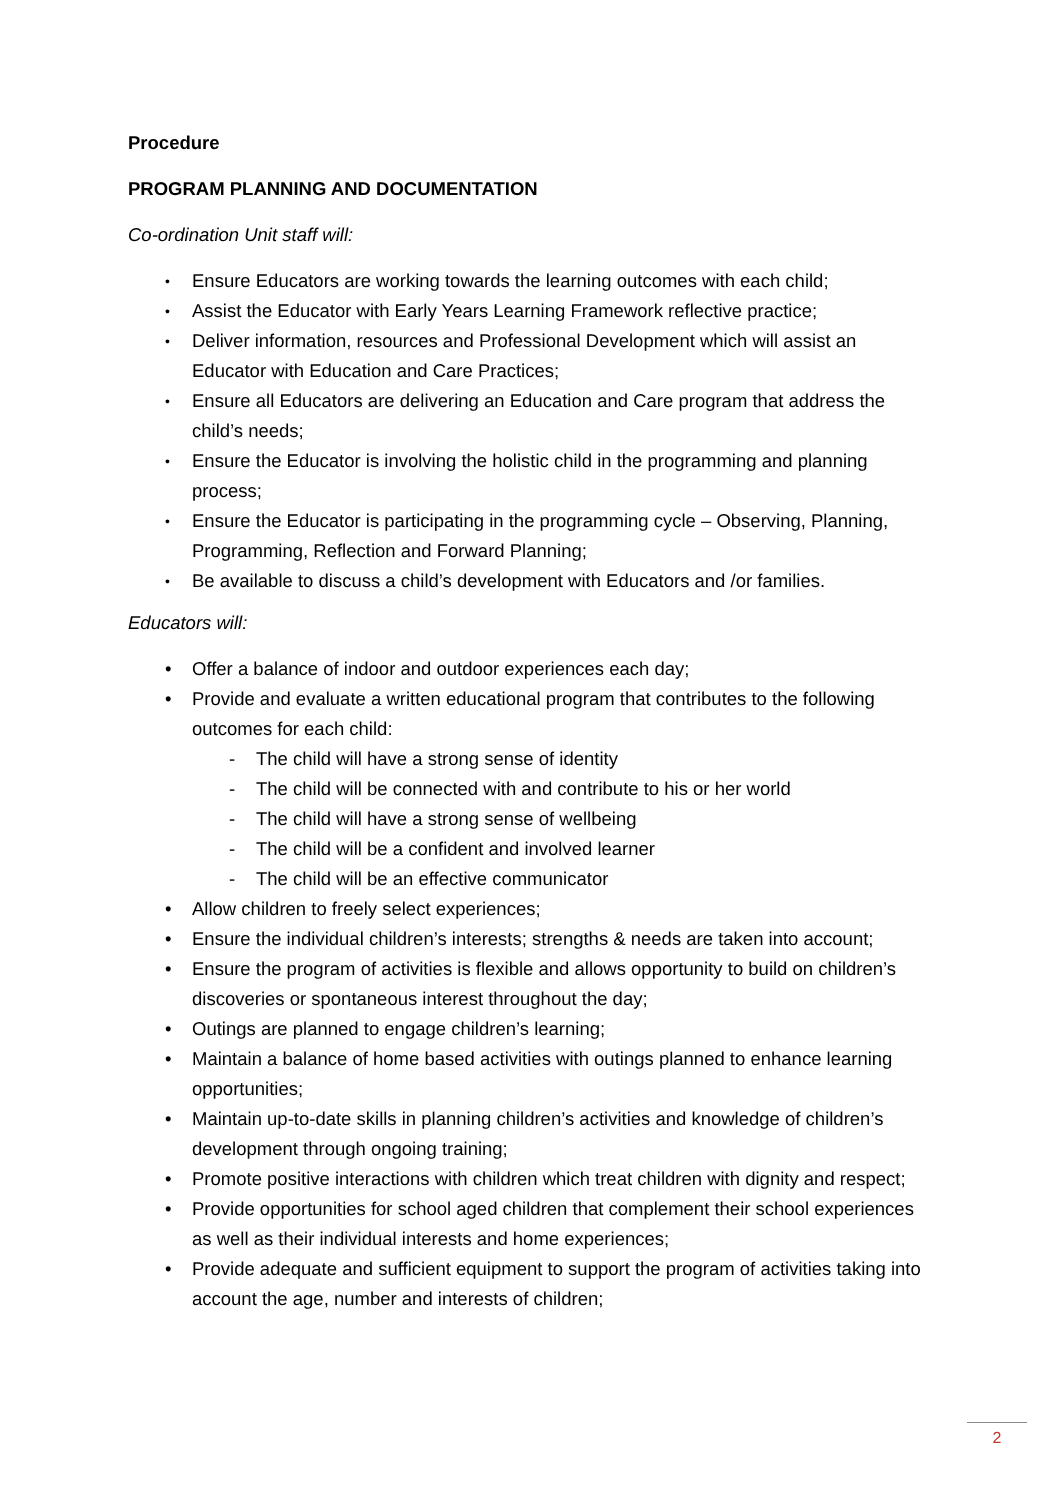Procedure
PROGRAM PLANNING AND DOCUMENTATION
Co-ordination Unit staff will:
• Ensure Educators are working towards the learning outcomes with each child;
• Assist the Educator with Early Years Learning Framework reflective practice;
• Deliver information, resources and Professional Development which will assist an Educator with Education and Care Practices;
• Ensure all Educators are delivering an Education and Care program that address the child’s needs;
• Ensure the Educator is involving the holistic child in the programming and planning process;
• Ensure the Educator is participating in the programming cycle – Observing, Planning, Programming, Reflection and Forward Planning;
• Be available to discuss a child’s development with Educators and /or families.
Educators will:
• Offer a balance of indoor and outdoor experiences each day;
• Provide and evaluate a written educational program that contributes to the following outcomes for each child:
- The child will have a strong sense of identity
- The child will be connected with and contribute to his or her world
- The child will have a strong sense of wellbeing
- The child will be a confident and involved learner
- The child will be an effective communicator
• Allow children to freely select experiences;
• Ensure the individual children’s interests; strengths & needs are taken into account;
• Ensure the program of activities is flexible and allows opportunity to build on children’s discoveries or spontaneous interest throughout the day;
• Outings are planned to engage children’s learning;
• Maintain a balance of home based activities with outings planned to enhance learning opportunities;
• Maintain up-to-date skills in planning children’s activities and knowledge of children’s development through ongoing training;
• Promote positive interactions with children which treat children with dignity and respect;
• Provide opportunities for school aged children that complement their school experiences as well as their individual interests and home experiences;
• Provide adequate and sufficient equipment to support the program of activities taking into account the age, number and interests of children;
2